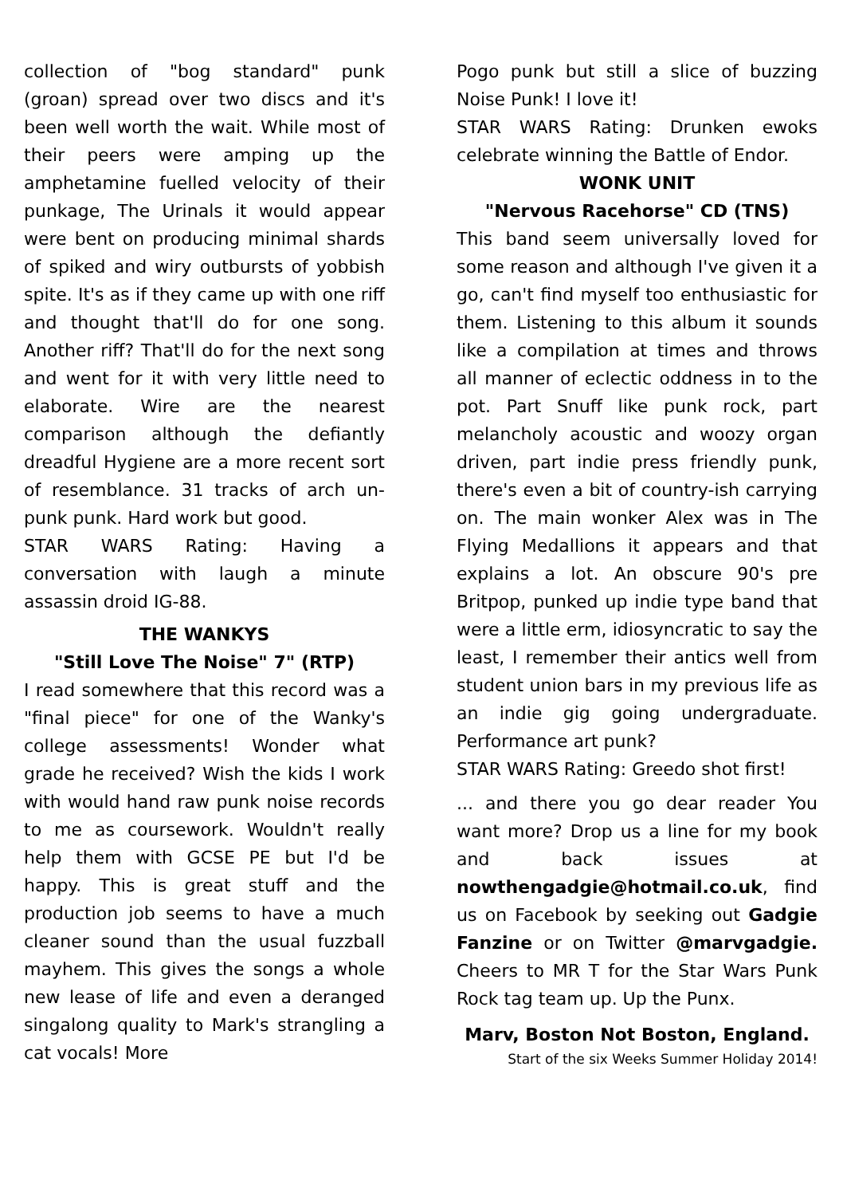collection of "bog standard" punk (groan) spread over two discs and it's been well worth the wait. While most of their peers were amping up the amphetamine fuelled velocity of their punkage, The Urinals it would appear were bent on producing minimal shards of spiked and wiry outbursts of yobbish spite. It's as if they came up with one riff and thought that'll do for one song. Another riff? That'll do for the next song and went for it with very little need to elaborate. Wire are the nearest comparison although the defiantly dreadful Hygiene are a more recent sort of resemblance. 31 tracks of arch un-punk punk. Hard work but good.
STAR WARS Rating: Having a conversation with laugh a minute assassin droid IG-88.
THE WANKYS
"Still Love The Noise" 7" (RTP)
I read somewhere that this record was a "final piece" for one of the Wanky's college assessments! Wonder what grade he received? Wish the kids I work with would hand raw punk noise records to me as coursework. Wouldn't really help them with GCSE PE but I'd be happy. This is great stuff and the production job seems to have a much cleaner sound than the usual fuzzball mayhem. This gives the songs a whole new lease of life and even a deranged singalong quality to Mark's strangling a cat vocals! More
Pogo punk but still a slice of buzzing Noise Punk! I love it!
STAR WARS Rating: Drunken ewoks celebrate winning the Battle of Endor.
WONK UNIT
"Nervous Racehorse" CD (TNS)
This band seem universally loved for some reason and although I've given it a go, can't find myself too enthusiastic for them. Listening to this album it sounds like a compilation at times and throws all manner of eclectic oddness in to the pot. Part Snuff like punk rock, part melancholy acoustic and woozy organ driven, part indie press friendly punk, there's even a bit of country-ish carrying on. The main wonker Alex was in The Flying Medallions it appears and that explains a lot. An obscure 90's pre Britpop, punked up indie type band that were a little erm, idiosyncratic to say the least, I remember their antics well from student union bars in my previous life as an indie gig going undergraduate. Performance art punk?
STAR WARS Rating: Greedo shot first!
... and there you go dear reader You want more? Drop us a line for my book and back issues at nowthengadgie@hotmail.co.uk, find us on Facebook by seeking out Gadgie Fanzine or on Twitter @marvgadgie. Cheers to MR T for the Star Wars Punk Rock tag team up. Up the Punx.
Marv, Boston Not Boston, England.
Start of the six Weeks Summer Holiday 2014!